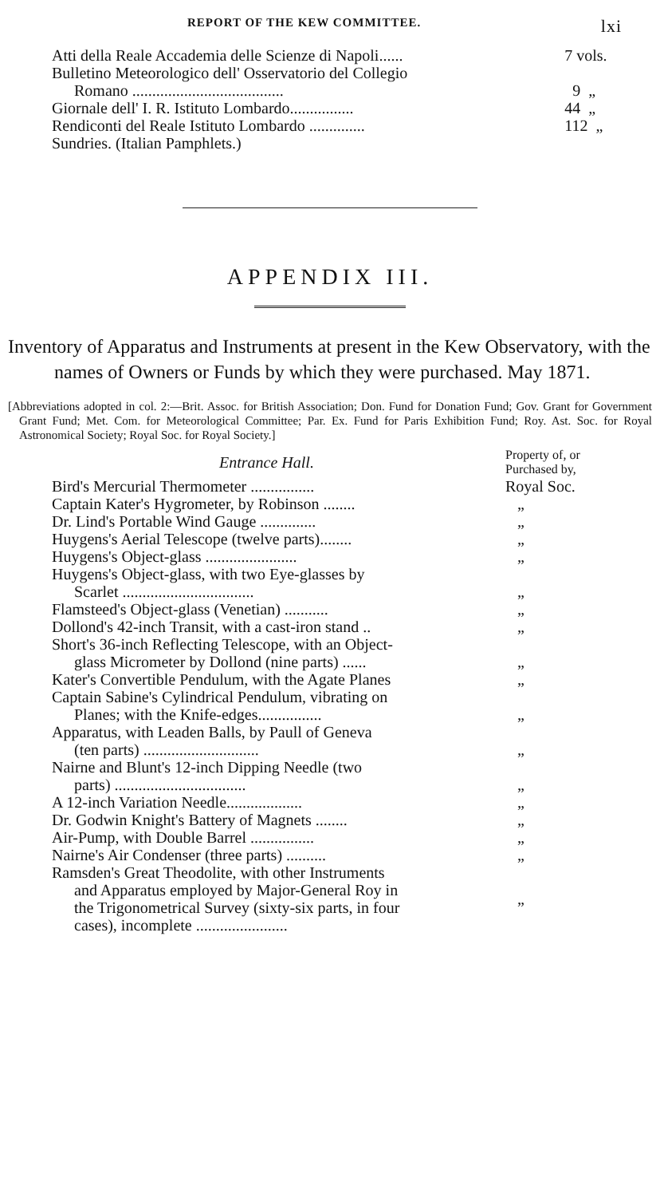REPORT OF THE KEW COMMITTEE. lxi
| Atti della Reale Accademia delle Scienze di Napoli...... | 7 vols. |
| Bulletino Meteorologico dell' Osservatorio del Collegio Romano ...................................... | 9 „ |
| Giornale dell' I. R. Istituto Lombardo................ | 44 „ |
| Rendiconti del Reale Istituto Lombardo .............. | 112 „ |
| Sundries. (Italian Pamphlets.) | |
APPENDIX III.
Inventory of Apparatus and Instruments at present in the Kew Observatory, with the names of Owners or Funds by which they were purchased. May 1871.
[Abbreviations adopted in col. 2:—Brit. Assoc. for British Association; Don. Fund for Donation Fund; Gov. Grant for Government Grant Fund; Met. Com. for Meteorological Committee; Par. Ex. Fund for Paris Exhibition Fund; Roy. Ast. Soc. for Royal Astronomical Society; Royal Soc. for Royal Society.]
| Entrance Hall. | Property of, or Purchased by, |
| --- | --- |
| Bird's Mercurial Thermometer ................ | Royal Soc. |
| Captain Kater's Hygrometer, by Robinson ........ | „ |
| Dr. Lind's Portable Wind Gauge .............. | „ |
| Huygens's Aerial Telescope (twelve parts)........ | „ |
| Huygens's Object-glass ....................... | „ |
| Huygens's Object-glass, with two Eye-glasses by Scarlet ................................. | „ |
| Flamsteed's Object-glass (Venetian) ........... | „ |
| Dollond's 42-inch Transit, with a cast-iron stand .. | „ |
| Short's 36-inch Reflecting Telescope, with an Object- glass Micrometer by Dollond (nine parts) ...... | „ |
| Kater's Convertible Pendulum, with the Agate Planes | „ |
| Captain Sabine's Cylindrical Pendulum, vibrating on Planes; with the Knife-edges................ | „ |
| Apparatus, with Leaden Balls, by Paull of Geneva (ten parts) ............................. | „ |
| Nairne and Blunt's 12-inch Dipping Needle (two parts) ................................. | „ |
| A 12-inch Variation Needle................... | „ |
| Dr. Godwin Knight's Battery of Magnets ........ | „ |
| Air-Pump, with Double Barrel ................ | „ |
| Nairne's Air Condenser (three parts) .......... | „ |
| Ramsden's Great Theodolite, with other Instruments and Apparatus employed by Major-General Roy in the Trigonometrical Survey (sixty-six parts, in four cases), incomplete ....................... | „ |